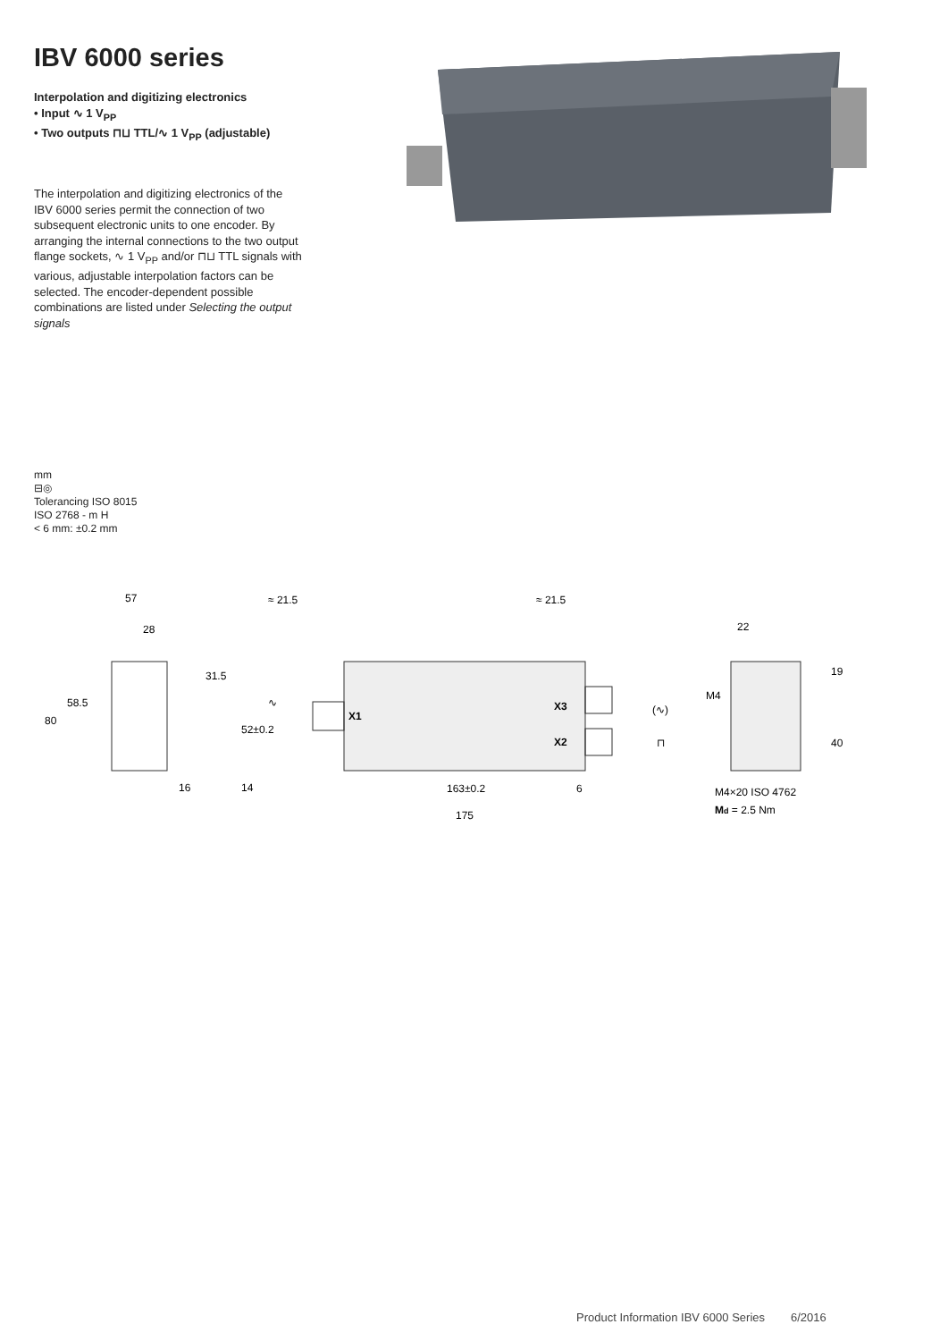IBV 6000 series
Interpolation and digitizing electronics
• Input ∿ 1 V<sub>PP</sub>
• Two outputs ⊓⊔ TTL/∿ 1 V<sub>PP</sub> (adjustable)
The interpolation and digitizing electronics of the IBV 6000 series permit the connection of two subsequent electronic units to one encoder. By arranging the internal connections to the two output flange sockets, ∿ 1 V<sub>PP</sub> and/or ⊓⊔ TTL signals with various, adjustable interpolation factors can be selected. The encoder-dependent possible combinations are listed under Selecting the output signals
mm
⊟◎
Tolerancing ISO 8015
ISO 2768 - m H
< 6 mm: ±0.2 mm
57
28
80
58.5
31.5
16
≈ 21.5
≈ 21.5
52±0.2
14
X1
X3
X2
∿
(∿)
⊓
163±0.2
6
175
22
M4
19
40
M4×20 ISO 4762
Md = 2.5 Nm
Product Information IBV 6000 Series 6/2016